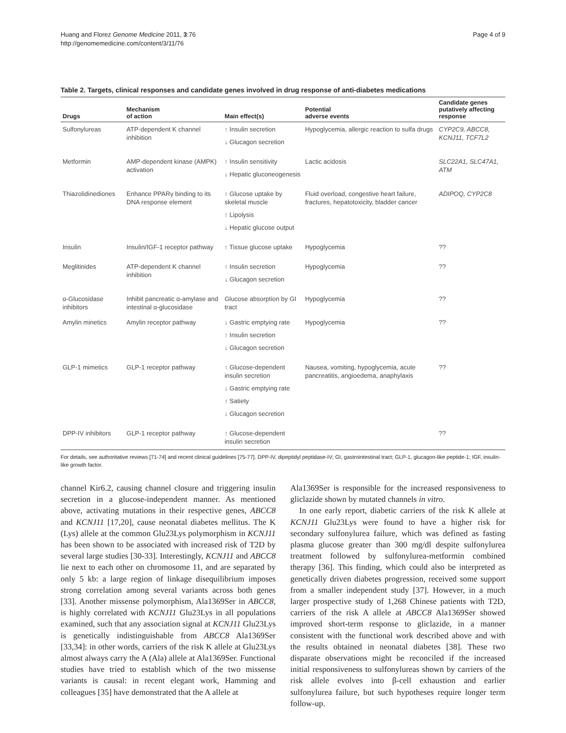Huang and Florez Genome Medicine 2011, 3:76
http://genomemedicine.com/content/3/11/76
Page 4 of 9
Table 2. Targets, clinical responses and candidate genes involved in drug response of anti-diabetes medications
| Drugs | Mechanism of action | Main effect(s) | Potential adverse events | Candidate genes putatively affecting response |
| --- | --- | --- | --- | --- |
| Sulfonylureas | ATP-dependent K channel inhibition | ↑ Insulin secretion ↓ Glucagon secretion | Hypoglycemia, allergic reaction to sulfa drugs | CYP2C9, ABCC8, KCNJ11, TCF7L2 |
| Metformin | AMP-dependent kinase (AMPK) activation | ↑ Insulin sensitivity ↓ Hepatic gluconeogenesis | Lactic acidosis | SLC22A1, SLC47A1, ATM |
| Thiazolidinediones | Enhance PPARγ binding to its DNA response element | ↑ Glucose uptake by skeletal muscle ↑ Lipolysis ↓ Hepatic glucose output | Fluid overload, congestive heart failure, fractures, hepatotoxicity, bladder cancer | ADIPOQ, CYP2C8 |
| Insulin | Insulin/IGF-1 receptor pathway | ↑ Tissue glucose uptake | Hypoglycemia | ?? |
| Meglitinides | ATP-dependent K channel inhibition | ↑ Insulin secretion ↓ Glucagon secretion | Hypoglycemia | ?? |
| α-Glucosidase inhibitors | Inhibit pancreatic α-amylase and intestinal α-glucosidase | Glucose absorption by GI tract | Hypoglycemia | ?? |
| Amylin minetics | Amylin receptor pathway | ↓ Gastric emptying rate ↑ Insulin secretion ↓ Glucagon secretion | Hypoglycemia | ?? |
| GLP-1 mimetics | GLP-1 receptor pathway | ↑ Glucose-dependent insulin secretion ↓ Gastric emptying rate ↑ Satiety ↓ Glucagon secretion | Nausea, vomiting, hypoglycemia, acute pancreatitis, angioedema, anaphylaxis | ?? |
| DPP-IV inhibitors | GLP-1 receptor pathway | ↑ Glucose-dependent insulin secretion | | ?? |
For details, see authoritative reviews [71-74] and recent clinical guidelines [75-77]. DPP-IV, dipeptidyl peptidase-IV; GI, gastrointestinal tract; GLP-1, glucagon-like peptide-1; IGF, insulin-like growth factor.
channel Kir6.2, causing channel closure and triggering insulin secretion in a glucose-independent manner. As mentioned above, activating mutations in their respective genes, ABCC8 and KCNJ11 [17,20], cause neonatal diabetes mellitus. The K (Lys) allele at the common Glu23Lys polymorphism in KCNJ11 has been shown to be associated with increased risk of T2D by several large studies [30-33]. Interestingly, KCNJ11 and ABCC8 lie next to each other on chromosome 11, and are separated by only 5 kb: a large region of linkage disequilibrium imposes strong correlation among several variants across both genes [33]. Another missense polymorphism, Ala1369Ser in ABCC8, is highly correlated with KCNJ11 Glu23Lys in all populations examined, such that any association signal at KCNJ11 Glu23Lys is genetically indistinguishable from ABCC8 Ala1369Ser [33,34]: in other words, carriers of the risk K allele at Glu23Lys almost always carry the A (Ala) allele at Ala1369Ser. Functional studies have tried to establish which of the two missense variants is causal: in recent elegant work, Hamming and colleagues [35] have demonstrated that the A allele at
Ala1369Ser is responsible for the increased responsiveness to gliclazide shown by mutated channels in vitro.
In one early report, diabetic carriers of the risk K allele at KCNJ11 Glu23Lys were found to have a higher risk for secondary sulfonylurea failure, which was defined as fasting plasma glucose greater than 300 mg/dl despite sulfonylurea treatment followed by sulfonylurea-metformin combined therapy [36]. This finding, which could also be interpreted as genetically driven diabetes progression, received some support from a smaller independent study [37]. However, in a much larger prospective study of 1,268 Chinese patients with T2D, carriers of the risk A allele at ABCC8 Ala1369Ser showed improved short-term response to gliclazide, in a manner consistent with the functional work described above and with the results obtained in neonatal diabetes [38]. These two disparate observations might be reconciled if the increased initial responsiveness to sulfonylureas shown by carriers of the risk allele evolves into β-cell exhaustion and earlier sulfonylurea failure, but such hypotheses require longer term follow-up.